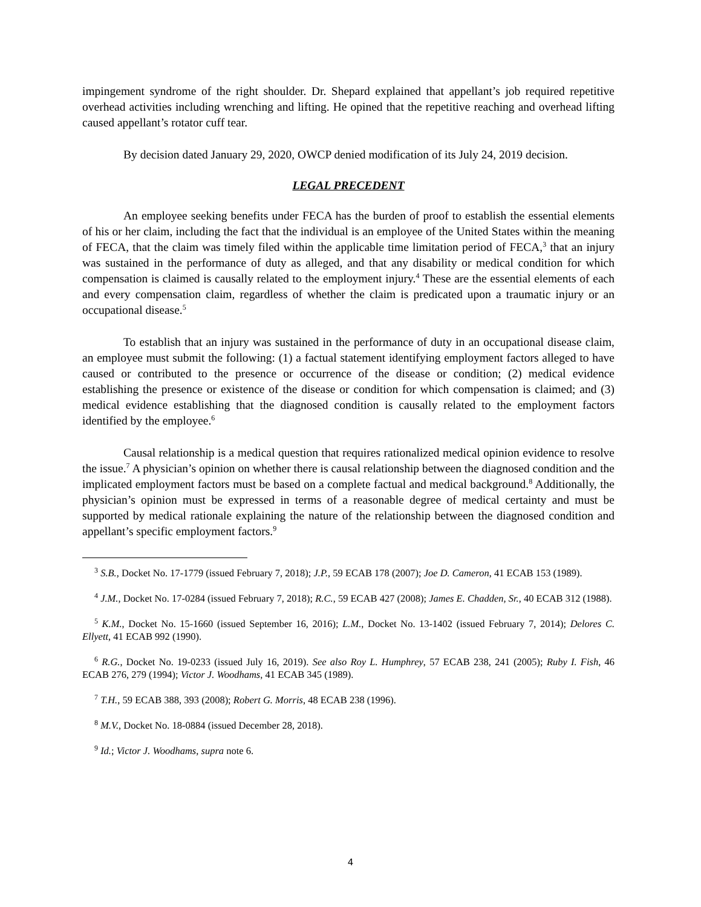impingement syndrome of the right shoulder. Dr. Shepard explained that appellant’s job required repetitive overhead activities including wrenching and lifting. He opined that the repetitive reaching and overhead lifting caused appellant’s rotator cuff tear.
By decision dated January 29, 2020, OWCP denied modification of its July 24, 2019 decision.
LEGAL PRECEDENT
An employee seeking benefits under FECA has the burden of proof to establish the essential elements of his or her claim, including the fact that the individual is an employee of the United States within the meaning of FECA, that the claim was timely filed within the applicable time limitation period of FECA,<sup>3</sup> that an injury was sustained in the performance of duty as alleged, and that any disability or medical condition for which compensation is claimed is causally related to the employment injury.<sup>4</sup> These are the essential elements of each and every compensation claim, regardless of whether the claim is predicated upon a traumatic injury or an occupational disease.<sup>5</sup>
To establish that an injury was sustained in the performance of duty in an occupational disease claim, an employee must submit the following: (1) a factual statement identifying employment factors alleged to have caused or contributed to the presence or occurrence of the disease or condition; (2) medical evidence establishing the presence or existence of the disease or condition for which compensation is claimed; and (3) medical evidence establishing that the diagnosed condition is causally related to the employment factors identified by the employee.<sup>6</sup>
Causal relationship is a medical question that requires rationalized medical opinion evidence to resolve the issue.<sup>7</sup> A physician’s opinion on whether there is causal relationship between the diagnosed condition and the implicated employment factors must be based on a complete factual and medical background.<sup>8</sup> Additionally, the physician’s opinion must be expressed in terms of a reasonable degree of medical certainty and must be supported by medical rationale explaining the nature of the relationship between the diagnosed condition and appellant’s specific employment factors.<sup>9</sup>
<sup>3</sup> S.B., Docket No. 17-1779 (issued February 7, 2018); J.P., 59 ECAB 178 (2007); Joe D. Cameron, 41 ECAB 153 (1989).
<sup>4</sup> J.M., Docket No. 17-0284 (issued February 7, 2018); R.C., 59 ECAB 427 (2008); James E. Chadden, Sr., 40 ECAB 312 (1988).
<sup>5</sup> K.M., Docket No. 15-1660 (issued September 16, 2016); L.M., Docket No. 13-1402 (issued February 7, 2014); Delores C. Ellyett, 41 ECAB 992 (1990).
<sup>6</sup> R.G., Docket No. 19-0233 (issued July 16, 2019). See also Roy L. Humphrey, 57 ECAB 238, 241 (2005); Ruby I. Fish, 46 ECAB 276, 279 (1994); Victor J. Woodhams, 41 ECAB 345 (1989).
<sup>7</sup> T.H., 59 ECAB 388, 393 (2008); Robert G. Morris, 48 ECAB 238 (1996).
<sup>8</sup> M.V., Docket No. 18-0884 (issued December 28, 2018).
<sup>9</sup> Id.; Victor J. Woodhams, supra note 6.
4